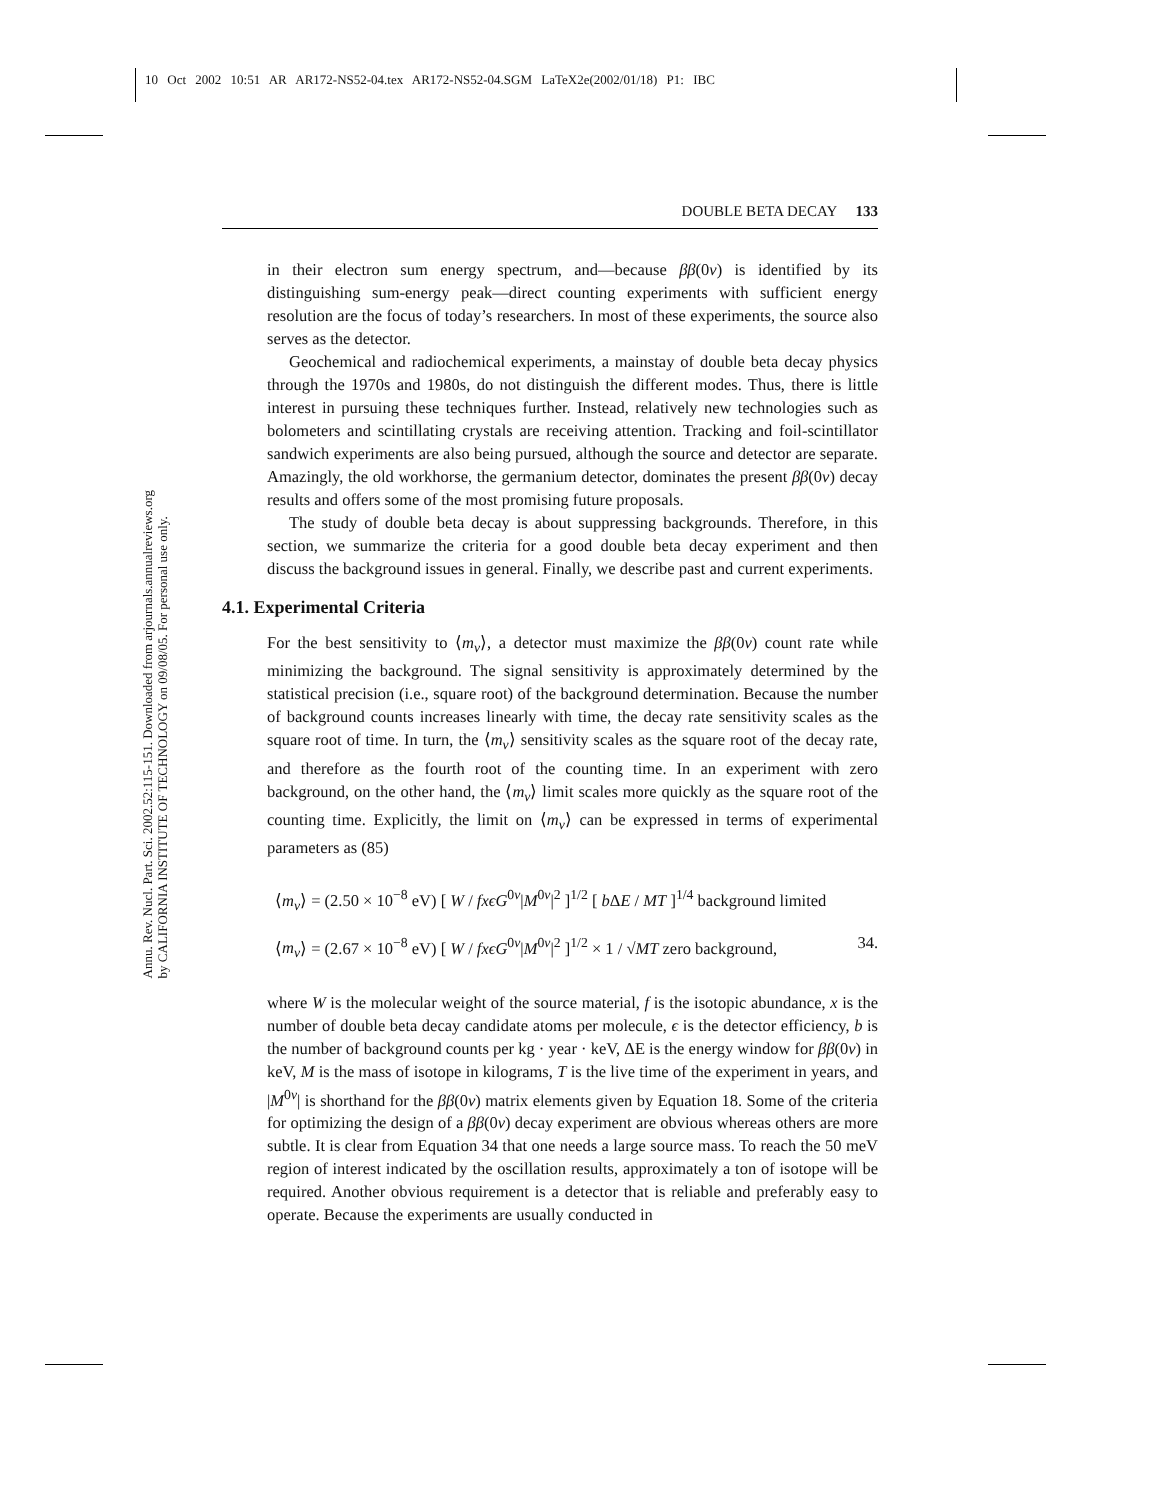10 Oct 2002 10:51 AR AR172-NS52-04.tex AR172-NS52-04.SGM LaTeX2e(2002/01/18) P1: IBC
Annu. Rev. Nucl. Part. Sci. 2002.52:115-151. Downloaded from arjournals.annualreviews.org
by CALIFORNIA INSTITUTE OF TECHNOLOGY on 09/08/05. For personal use only.
DOUBLE BETA DECAY 133
in their electron sum energy spectrum, and—because ββ(0ν) is identified by its distinguishing sum-energy peak—direct counting experiments with sufficient energy resolution are the focus of today’s researchers. In most of these experiments, the source also serves as the detector.
Geochemical and radiochemical experiments, a mainstay of double beta decay physics through the 1970s and 1980s, do not distinguish the different modes. Thus, there is little interest in pursuing these techniques further. Instead, relatively new technologies such as bolometers and scintillating crystals are receiving attention. Tracking and foil-scintillator sandwich experiments are also being pursued, although the source and detector are separate. Amazingly, the old workhorse, the germanium detector, dominates the present ββ(0ν) decay results and offers some of the most promising future proposals.
The study of double beta decay is about suppressing backgrounds. Therefore, in this section, we summarize the criteria for a good double beta decay experiment and then discuss the background issues in general. Finally, we describe past and current experiments.
4.1. Experimental Criteria
For the best sensitivity to ⟨m<sub>ν</sub>⟩, a detector must maximize the ββ(0ν) count rate while minimizing the background. The signal sensitivity is approximately determined by the statistical precision (i.e., square root) of the background determination. Because the number of background counts increases linearly with time, the decay rate sensitivity scales as the square root of time. In turn, the ⟨m<sub>ν</sub>⟩ sensitivity scales as the square root of the decay rate, and therefore as the fourth root of the counting time. In an experiment with zero background, on the other hand, the ⟨m<sub>ν</sub>⟩ limit scales more quickly as the square root of the counting time. Explicitly, the limit on ⟨m<sub>ν</sub>⟩ can be expressed in terms of experimental parameters as (85)
⟨m<sub>ν</sub>⟩ = (2.50 × 10<sup>−8</sup> eV) [ W / fxϵG<sup>0ν</sup>|M<sup>0ν</sup>|<sup>2</sup> ]<sup>1/2</sup> [ b ΔE / MT ]<sup>1/4</sup> background limited
⟨m<sub>ν</sub>⟩ = (2.67 × 10<sup>−8</sup> eV) [ W / fxϵG<sup>0ν</sup>|M<sup>0ν</sup>|<sup>2</sup> ]<sup>1/2</sup> × 1 / √MT zero background, 34.
where W is the molecular weight of the source material, f is the isotopic abundance, x is the number of double beta decay candidate atoms per molecule, ϵ is the detector efficiency, b is the number of background counts per kg · year · keV, ΔE is the energy window for ββ(0ν) in keV, M is the mass of isotope in kilograms, T is the live time of the experiment in years, and |M<sup>0ν</sup>| is shorthand for the ββ(0ν) matrix elements given by Equation 18. Some of the criteria for optimizing the design of a ββ(0ν) decay experiment are obvious whereas others are more subtle. It is clear from Equation 34 that one needs a large source mass. To reach the 50 meV region of interest indicated by the oscillation results, approximately a ton of isotope will be required. Another obvious requirement is a detector that is reliable and preferably easy to operate. Because the experiments are usually conducted in